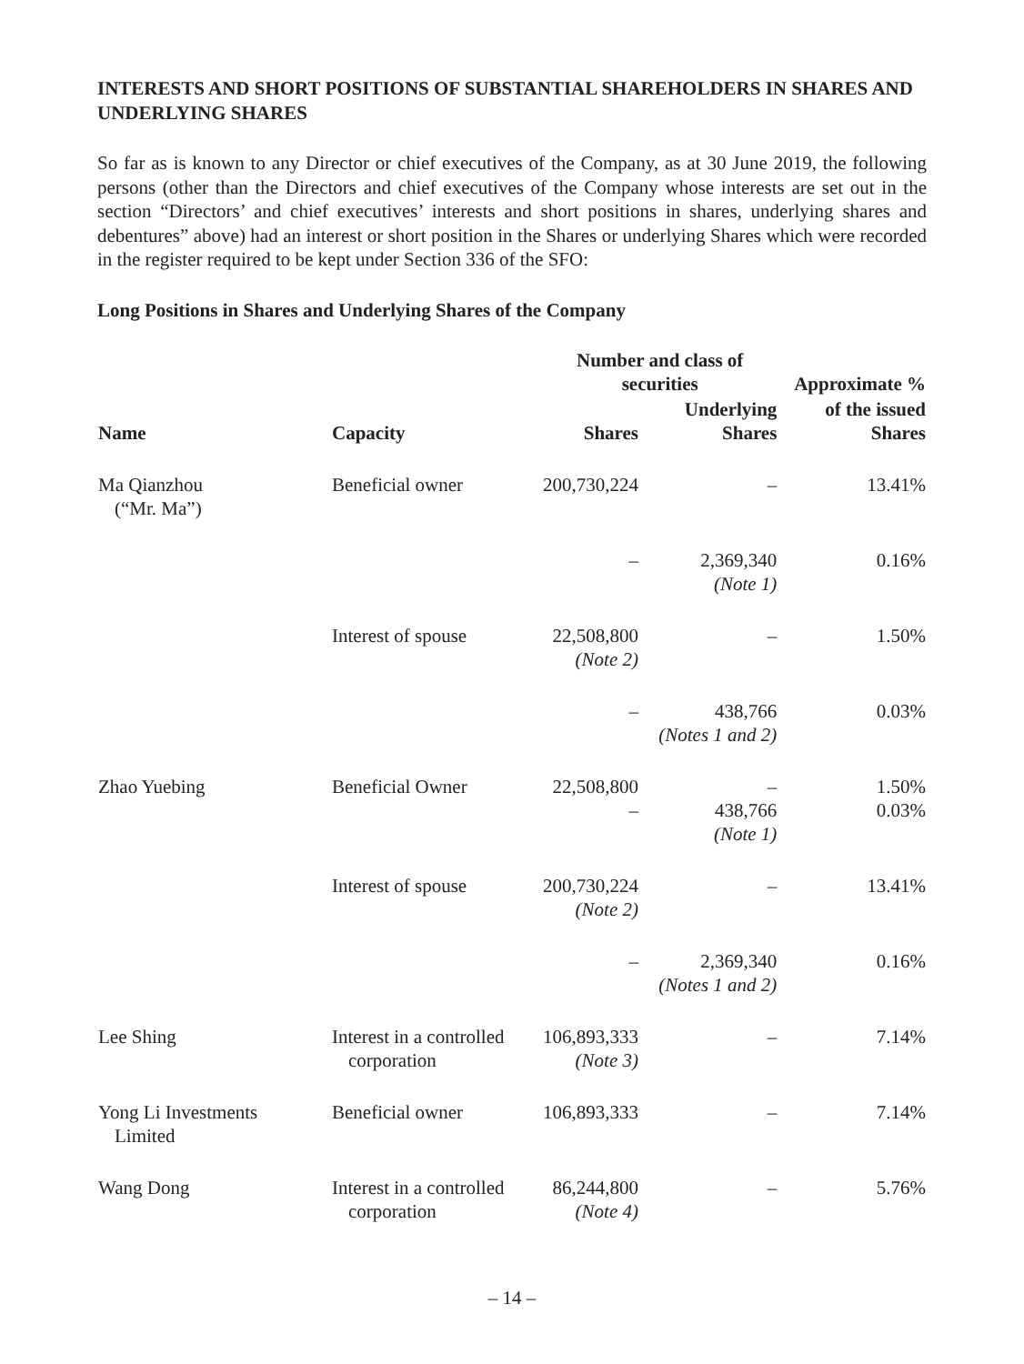INTERESTS AND SHORT POSITIONS OF SUBSTANTIAL SHAREHOLDERS IN SHARES AND UNDERLYING SHARES
So far as is known to any Director or chief executives of the Company, as at 30 June 2019, the following persons (other than the Directors and chief executives of the Company whose interests are set out in the section “Directors’ and chief executives’ interests and short positions in shares, underlying shares and debentures” above) had an interest or short position in the Shares or underlying Shares which were recorded in the register required to be kept under Section 336 of the SFO:
Long Positions in Shares and Underlying Shares of the Company
| | | Number and class of securities | | Approximate % |
| --- | --- | --- | --- | --- |
| Name | Capacity | Shares | Underlying Shares | of the issued Shares |
| Ma Qianzhou (“Mr. Ma”) | Beneficial owner | 200,730,224 | – | 13.41% |
| | | – | 2,369,340 (Note 1) | 0.16% |
| | Interest of spouse | 22,508,800 (Note 2) | – | 1.50% |
| | | – | 438,766 (Notes 1 and 2) | 0.03% |
| Zhao Yuebing | Beneficial Owner | 22,508,800 – | – 438,766 (Note 1) | 1.50% 0.03% |
| | Interest of spouse | 200,730,224 (Note 2) | – | 13.41% |
| | | – | 2,369,340 (Notes 1 and 2) | 0.16% |
| Lee Shing | Interest in a controlled corporation | 106,893,333 (Note 3) | – | 7.14% |
| Yong Li Investments Limited | Beneficial owner | 106,893,333 | – | 7.14% |
| Wang Dong | Interest in a controlled corporation | 86,244,800 (Note 4) | – | 5.76% |
– 14 –